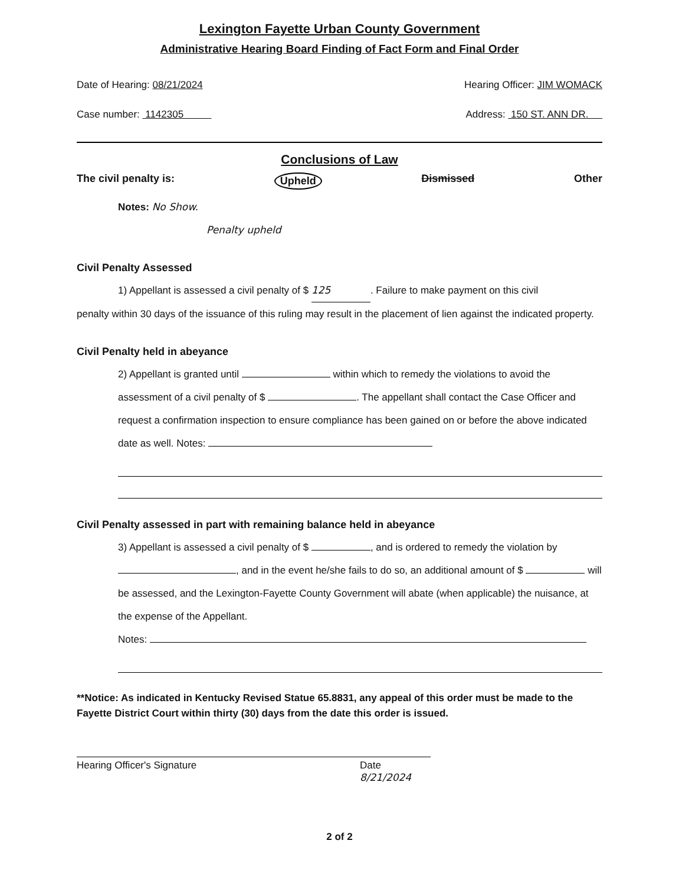Lexington Fayette Urban County Government
Administrative Hearing Board Finding of Fact Form and Final Order
Date of Hearing: 08/21/2024 Hearing Officer: JIM WOMACK
Case number: 1142305 Address: 150 ST. ANN DR.
Conclusions of Law
The civil penalty is: Upheld Dismissed Other
Notes: No Show.
Penalty upheld
Civil Penalty Assessed
1) Appellant is assessed a civil penalty of $ 125. Failure to make payment on this civil
penalty within 30 days of the issuance of this ruling may result in the placement of lien against the indicated property.
Civil Penalty held in abeyance
2) Appellant is granted until within which to remedy the violations to avoid the assessment of a civil penalty of $ . The appellant shall contact the Case Officer and request a confirmation inspection to ensure compliance has been gained on or before the above indicated date as well. Notes:
Civil Penalty assessed in part with remaining balance held in abeyance
3) Appellant is assessed a civil penalty of $ , and is ordered to remedy the violation by , and in the event he/she fails to do so, an additional amount of $ will be assessed, and the Lexington-Fayette County Government will abate (when applicable) the nuisance, at the expense of the Appellant.
Notes:
**Notice: As indicated in Kentucky Revised Statue 65.8831, any appeal of this order must be made to the Fayette District Court within thirty (30) days from the date this order is issued.
Hearing Officer's Signature Date 8/21/2024
2 of 2